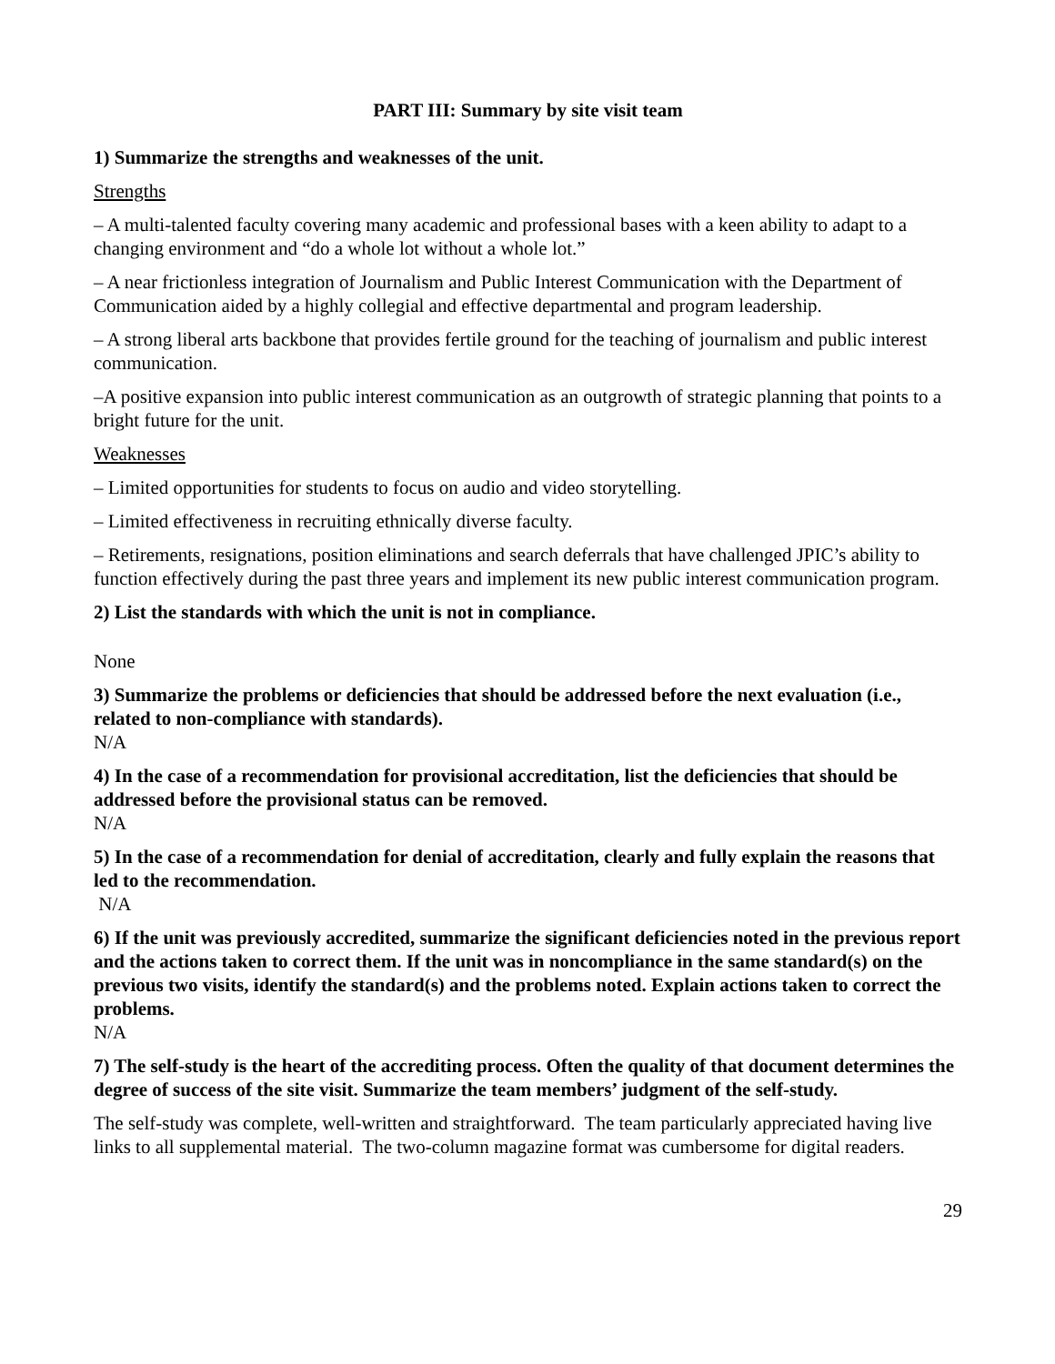PART III: Summary by site visit team
1) Summarize the strengths and weaknesses of the unit.
Strengths
– A multi-talented faculty covering many academic and professional bases with a keen ability to adapt to a changing environment and “do a whole lot without a whole lot.”
– A near frictionless integration of Journalism and Public Interest Communication with the Department of Communication aided by a highly collegial and effective departmental and program leadership.
– A strong liberal arts backbone that provides fertile ground for the teaching of journalism and public interest communication.
–A positive expansion into public interest communication as an outgrowth of strategic planning that points to a bright future for the unit.
Weaknesses
– Limited opportunities for students to focus on audio and video storytelling.
– Limited effectiveness in recruiting ethnically diverse faculty.
– Retirements, resignations, position eliminations and search deferrals that have challenged JPIC’s ability to function effectively during the past three years and implement its new public interest communication program.
2) List the standards with which the unit is not in compliance.
None
3) Summarize the problems or deficiencies that should be addressed before the next evaluation (i.e., related to non-compliance with standards).
N/A
4) In the case of a recommendation for provisional accreditation, list the deficiencies that should be addressed before the provisional status can be removed.
N/A
5) In the case of a recommendation for denial of accreditation, clearly and fully explain the reasons that led to the recommendation.
N/A
6) If the unit was previously accredited, summarize the significant deficiencies noted in the previous report and the actions taken to correct them. If the unit was in noncompliance in the same standard(s) on the previous two visits, identify the standard(s) and the problems noted. Explain actions taken to correct the problems.
N/A
7) The self-study is the heart of the accrediting process. Often the quality of that document determines the degree of success of the site visit. Summarize the team members’ judgment of the self-study.
The self-study was complete, well-written and straightforward. The team particularly appreciated having live links to all supplemental material. The two-column magazine format was cumbersome for digital readers.
29